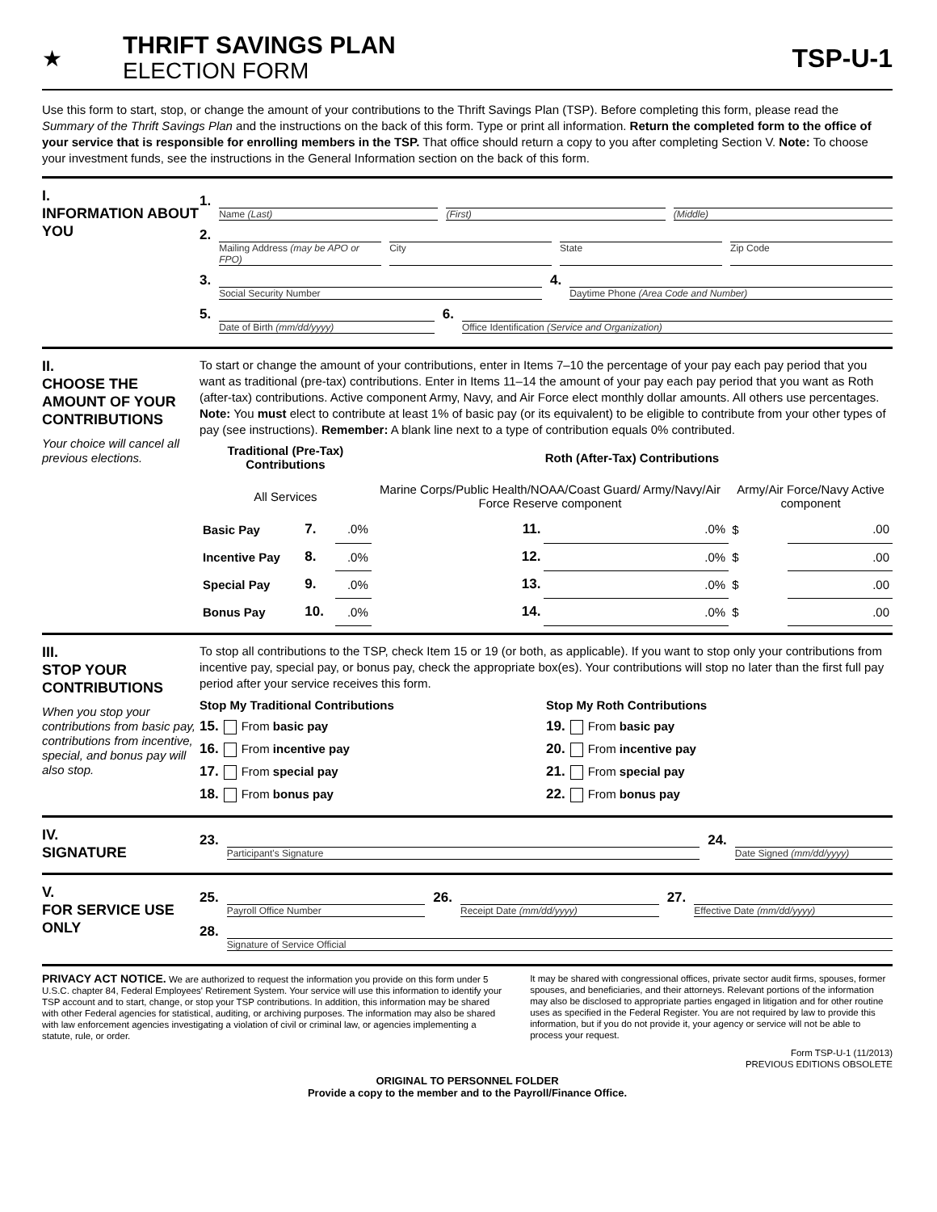★
THRIFT SAVINGS PLAN
ELECTION FORM
TSP-U-1
Use this form to start, stop, or change the amount of your contributions to the Thrift Savings Plan (TSP). Before completing this form, please read the Summary of the Thrift Savings Plan and the instructions on the back of this form. Type or print all information. Return the completed form to the office of your service that is responsible for enrolling members in the TSP. That office should return a copy to you after completing Section V. Note: To choose your investment funds, see the instructions in the General Information section on the back of this form.
I.
INFORMATION ABOUT YOU
1.
Name (Last) (First) (Middle)
2.
Mailing Address (may be APO or FPO)
City State Zip Code
3.
Social Security Number
4.
Daytime Phone (Area Code and Number)
5.
Date of Birth (mm/dd/yyyy)
6.
Office Identification (Service and Organization)
II.
CHOOSE THE AMOUNT OF YOUR CONTRIBUTIONS
Your choice will cancel all previous elections.
To start or change the amount of your contributions, enter in Items 7–10 the percentage of your pay each pay period that you want as traditional (pre-tax) contributions. Enter in Items 11–14 the amount of your pay each pay period that you want as Roth (after-tax) contributions. Active component Army, Navy, and Air Force elect monthly dollar amounts. All others use percentages. Note: You must elect to contribute at least 1% of basic pay (or its equivalent) to be eligible to contribute from your other types of pay (see instructions). Remember: A blank line next to a type of contribution equals 0% contributed.
| Traditional (Pre-Tax) Contributions | | | Roth (After-Tax) Contributions | | | |
| --- | --- | --- | --- | --- | --- | --- |
| All Services | | | Marine Corps/Public Health/NOAA/Coast Guard/ Army/Navy/Air Force Reserve component | | Army/Air Force/Navy Active component | |
| Basic Pay | 7. | .0% | 11. | .0% | $ | .00 |
| Incentive Pay | 8. | .0% | 12. | .0% | $ | .00 |
| Special Pay | 9. | .0% | 13. | .0% | $ | .00 |
| Bonus Pay | 10. | .0% | 14. | .0% | $ | .00 |
III.
STOP YOUR CONTRIBUTIONS
When you stop your contributions from basic pay, contributions from incentive, special, and bonus pay will also stop.
To stop all contributions to the TSP, check Item 15 or 19 (or both, as applicable). If you want to stop only your contributions from incentive pay, special pay, or bonus pay, check the appropriate box(es). Your contributions will stop no later than the first full pay period after your service receives this form.
Stop My Traditional Contributions
15. From basic pay
16. From incentive pay
17. From special pay
18. From bonus pay
Stop My Roth Contributions
19. From basic pay
20. From incentive pay
21. From special pay
22. From bonus pay
IV.
SIGNATURE
23.
Participant's Signature
24.
Date Signed (mm/dd/yyyy)
V.
FOR SERVICE USE ONLY
25.
Payroll Office Number
26.
Receipt Date (mm/dd/yyyy)
27.
Effective Date (mm/dd/yyyy)
28.
Signature of Service Official
PRIVACY ACT NOTICE. We are authorized to request the information you provide on this form under 5 U.S.C. chapter 84, Federal Employees' Retirement System. Your service will use this information to identify your TSP account and to start, change, or stop your TSP contributions. In addition, this information may be shared with other Federal agencies for statistical, auditing, or archiving purposes. The information may also be shared with law enforcement agencies investigating a violation of civil or criminal law, or agencies implementing a statute, rule, or order.
It may be shared with congressional offices, private sector audit firms, spouses, former spouses, and beneficiaries, and their attorneys. Relevant portions of the information may also be disclosed to appropriate parties engaged in litigation and for other routine uses as specified in the Federal Register. You are not required by law to provide this information, but if you do not provide it, your agency or service will not be able to process your request.
Form TSP-U-1 (11/2013)
PREVIOUS EDITIONS OBSOLETE
ORIGINAL TO PERSONNEL FOLDER
Provide a copy to the member and to the Payroll/Finance Office.